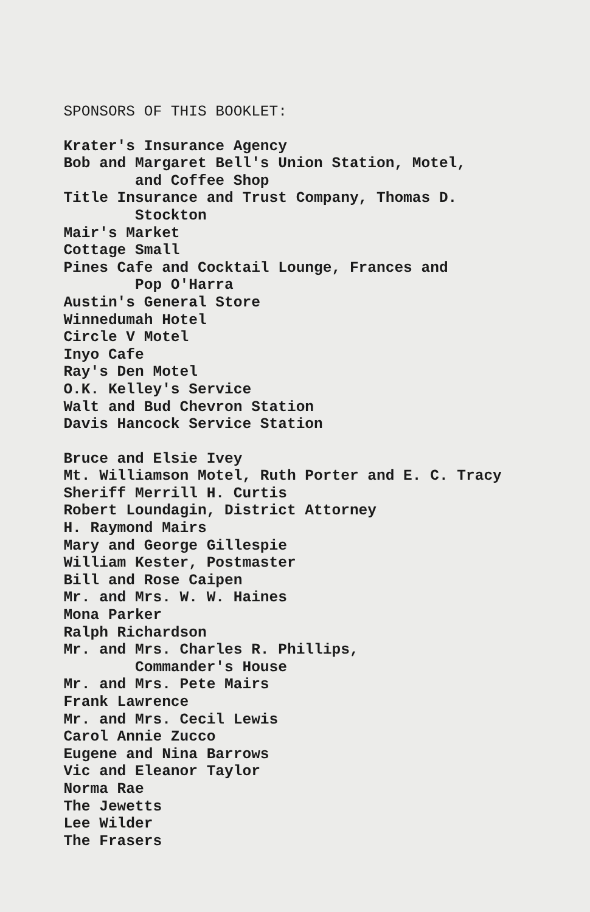SPONSORS OF THIS BOOKLET:
Krater's Insurance Agency
Bob and Margaret Bell's Union Station, Motel,
and Coffee Shop
Title Insurance and Trust Company, Thomas D.
Stockton
Mair's Market
Cottage Small
Pines Cafe and Cocktail Lounge, Frances and
Pop O'Harra
Austin's General Store
Winnedumah Hotel
Circle V Motel
Inyo Cafe
Ray's Den Motel
O.K. Kelley's Service
Walt and Bud Chevron Station
Davis Hancock Service Station
Bruce and Elsie Ivey
Mt. Williamson Motel, Ruth Porter and E. C. Tracy
Sheriff Merrill H. Curtis
Robert Loundagin, District Attorney
H. Raymond Mairs
Mary and George Gillespie
William Kester, Postmaster
Bill and Rose Caipen
Mr. and Mrs. W. W. Haines
Mona Parker
Ralph Richardson
Mr. and Mrs. Charles R. Phillips,
Commander's House
Mr. and Mrs. Pete Mairs
Frank Lawrence
Mr. and Mrs. Cecil Lewis
Carol Annie Zucco
Eugene and Nina Barrows
Vic and Eleanor Taylor
Norma Rae
The Jewetts
Lee Wilder
The Frasers